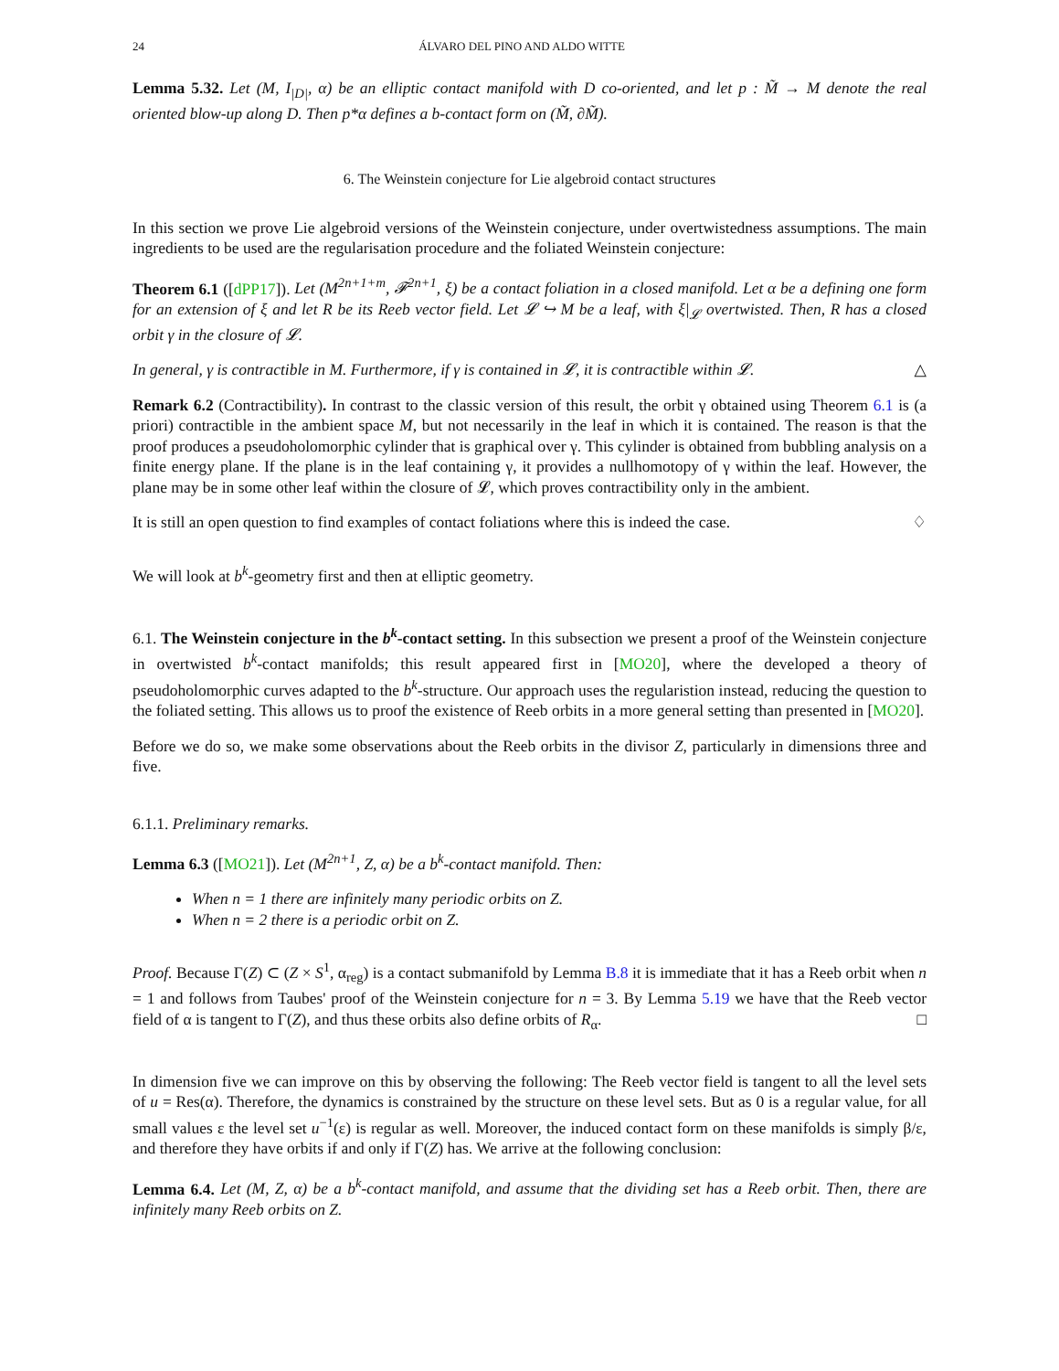24 ÁLVARO DEL PINO AND ALDO WITTE
Lemma 5.32. Let (M, I<sub>|D|</sub>, α) be an elliptic contact manifold with D co-oriented, and let p : M̃ → M denote the real oriented blow-up along D. Then p*α defines a b-contact form on (M̃, ∂M̃).
6. The Weinstein conjecture for Lie algebroid contact structures
In this section we prove Lie algebroid versions of the Weinstein conjecture, under overtwistedness assumptions. The main ingredients to be used are the regularisation procedure and the foliated Weinstein conjecture:
Theorem 6.1 ([dPP17]). Let (M<sup>2n+1+m</sup>, 𝓕<sup>2n+1</sup>, ξ) be a contact foliation in a closed manifold. Let α be a defining one form for an extension of ξ and let R be its Reeb vector field. Let 𝓛 ↪ M be a leaf, with ξ|<sub>𝓛</sub> overtwisted. Then, R has a closed orbit γ in the closure of 𝓛.
In general, γ is contractible in M. Furthermore, if γ is contained in 𝓛, it is contractible within 𝓛. △
Remark 6.2 (Contractibility). In contrast to the classic version of this result, the orbit γ obtained using Theorem 6.1 is (a priori) contractible in the ambient space M, but not necessarily in the leaf in which it is contained. The reason is that the proof produces a pseudoholomorphic cylinder that is graphical over γ. This cylinder is obtained from bubbling analysis on a finite energy plane. If the plane is in the leaf containing γ, it provides a nullhomotopy of γ within the leaf. However, the plane may be in some other leaf within the closure of 𝓛, which proves contractibility only in the ambient.
It is still an open question to find examples of contact foliations where this is indeed the case. ♢
We will look at b<sup>k</sup>-geometry first and then at elliptic geometry.
6.1. The Weinstein conjecture in the b<sup>k</sup>-contact setting. In this subsection we present a proof of the Weinstein conjecture in overtwisted b<sup>k</sup>-contact manifolds; this result appeared first in [MO20], where the developed a theory of pseudoholomorphic curves adapted to the b<sup>k</sup>-structure. Our approach uses the regularistion instead, reducing the question to the foliated setting. This allows us to proof the existence of Reeb orbits in a more general setting than presented in [MO20].
Before we do so, we make some observations about the Reeb orbits in the divisor Z, particularly in dimensions three and five.
6.1.1. Preliminary remarks.
Lemma 6.3 ([MO21]). Let (M<sup>2n+1</sup>, Z, α) be a b<sup>k</sup>-contact manifold. Then:
When n = 1 there are infinitely many periodic orbits on Z.
When n = 2 there is a periodic orbit on Z.
Proof. Because Γ(Z) ⊂ (Z × S<sup>1</sup>, α<sub>reg</sub>) is a contact submanifold by Lemma B.8 it is immediate that it has a Reeb orbit when n = 1 and follows from Taubes' proof of the Weinstein conjecture for n = 3. By Lemma 5.19 we have that the Reeb vector field of α is tangent to Γ(Z), and thus these orbits also define orbits of R<sub>α</sub>. □
In dimension five we can improve on this by observing the following: The Reeb vector field is tangent to all the level sets of u = Res(α). Therefore, the dynamics is constrained by the structure on these level sets. But as 0 is a regular value, for all small values ε the level set u<sup>−1</sup>(ε) is regular as well. Moreover, the induced contact form on these manifolds is simply β/ε, and therefore they have orbits if and only if Γ(Z) has. We arrive at the following conclusion:
Lemma 6.4. Let (M, Z, α) be a b<sup>k</sup>-contact manifold, and assume that the dividing set has a Reeb orbit. Then, there are infinitely many Reeb orbits on Z.